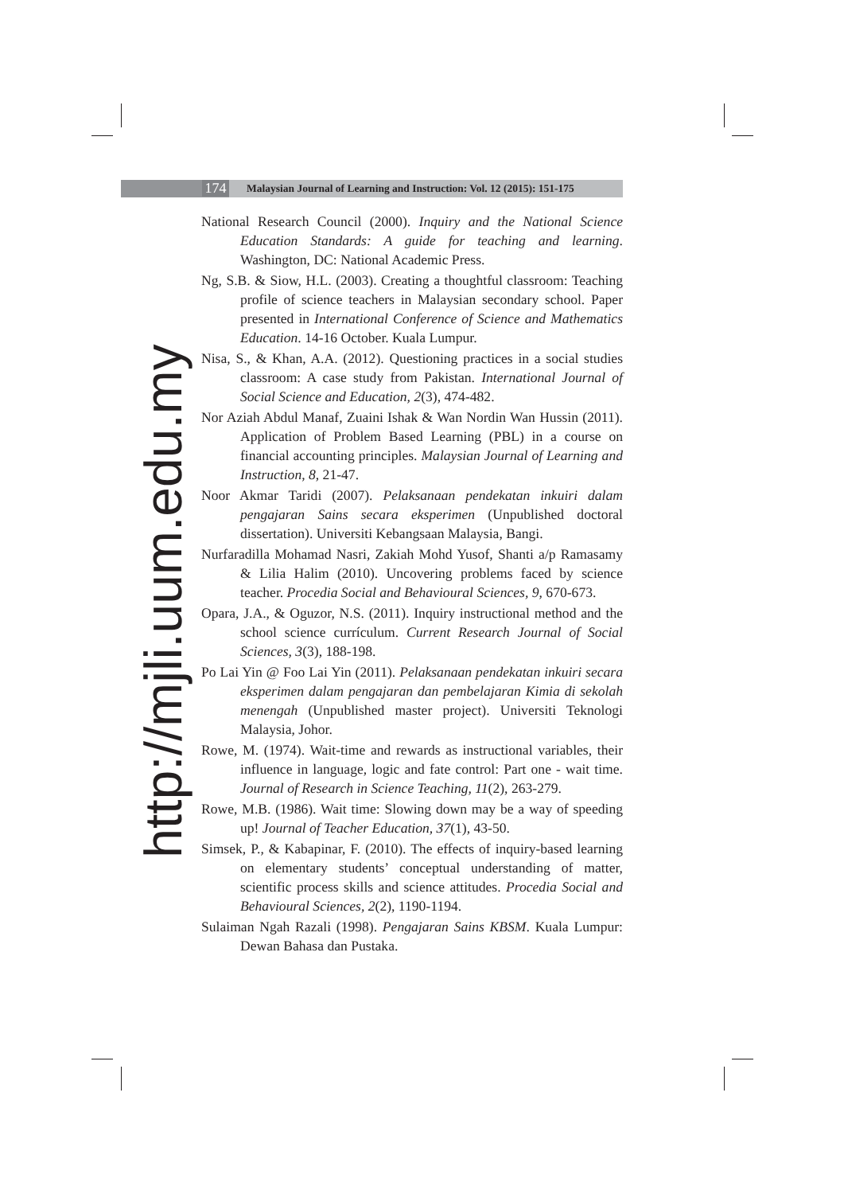174
Malaysian Journal of Learning and Instruction: Vol. 12 (2015): 151-175
http://mjli.uum.edu.my
National Research Council (2000). Inquiry and the National Science Education Standards: A guide for teaching and learning. Washington, DC: National Academic Press.
Ng, S.B. & Siow, H.L. (2003). Creating a thoughtful classroom: Teaching profile of science teachers in Malaysian secondary school. Paper presented in International Conference of Science and Mathematics Education. 14-16 October. Kuala Lumpur.
Nisa, S., & Khan, A.A. (2012). Questioning practices in a social studies classroom: A case study from Pakistan. International Journal of Social Science and Education, 2(3), 474-482.
Nor Aziah Abdul Manaf, Zuaini Ishak & Wan Nordin Wan Hussin (2011). Application of Problem Based Learning (PBL) in a course on financial accounting principles. Malaysian Journal of Learning and Instruction, 8, 21-47.
Noor Akmar Taridi (2007). Pelaksanaan pendekatan inkuiri dalam pengajaran Sains secara eksperimen (Unpublished doctoral dissertation). Universiti Kebangsaan Malaysia, Bangi.
Nurfaradilla Mohamad Nasri, Zakiah Mohd Yusof, Shanti a/p Ramasamy & Lilia Halim (2010). Uncovering problems faced by science teacher. Procedia Social and Behavioural Sciences, 9, 670-673.
Opara, J.A., & Oguzor, N.S. (2011). Inquiry instructional method and the school science currículum. Current Research Journal of Social Sciences, 3(3), 188-198.
Po Lai Yin @ Foo Lai Yin (2011). Pelaksanaan pendekatan inkuiri secara eksperimen dalam pengajaran dan pembelajaran Kimia di sekolah menengah (Unpublished master project). Universiti Teknologi Malaysia, Johor.
Rowe, M. (1974). Wait-time and rewards as instructional variables, their influence in language, logic and fate control: Part one - wait time. Journal of Research in Science Teaching, 11(2), 263-279.
Rowe, M.B. (1986). Wait time: Slowing down may be a way of speeding up! Journal of Teacher Education, 37(1), 43-50.
Simsek, P., & Kabapinar, F. (2010). The effects of inquiry-based learning on elementary students’ conceptual understanding of matter, scientific process skills and science attitudes. Procedia Social and Behavioural Sciences, 2(2), 1190-1194.
Sulaiman Ngah Razali (1998). Pengajaran Sains KBSM. Kuala Lumpur: Dewan Bahasa dan Pustaka.